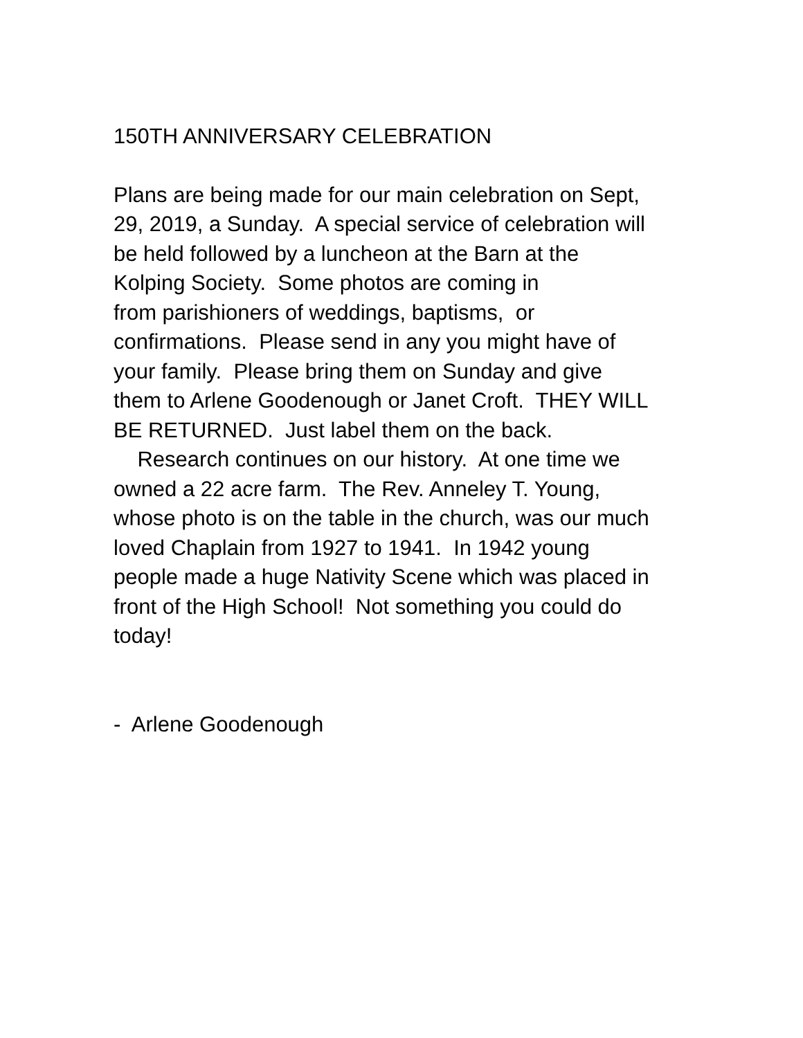150TH ANNIVERSARY CELEBRATION
Plans are being made for our main celebration on Sept,
29, 2019, a Sunday. A special service of celebration will
be held followed by a luncheon at the Barn at the
Kolping Society. Some photos are coming in
from parishioners of weddings, baptisms, or
confirmations. Please send in any you might have of
your family. Please bring them on Sunday and give
them to Arlene Goodenough or Janet Croft. THEY WILL
BE RETURNED. Just label them on the back.
Research continues on our history. At one time we
owned a 22 acre farm. The Rev. Anneley T. Young,
whose photo is on the table in the church, was our much
loved Chaplain from 1927 to 1941. In 1942 young
people made a huge Nativity Scene which was placed in
front of the High School! Not something you could do
today!
- Arlene Goodenough